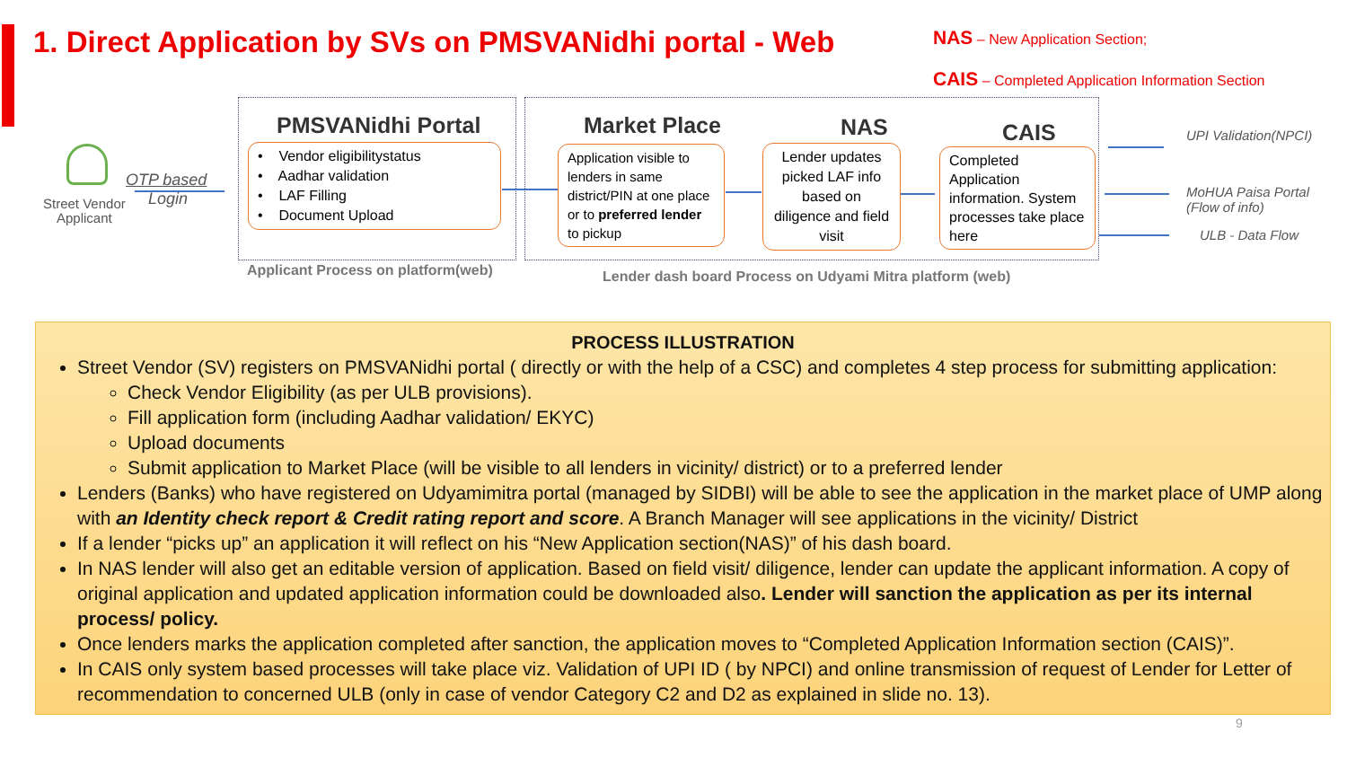1. Direct Application by SVs on PMSVANidhi portal - Web
NAS – New Application Section;
CAIS – Completed Application Information Section
Street Vendor
Applicant
OTP based
Login
PMSVANidhi Portal
• Vendor eligibilitystatus
• Aadhar validation
• LAF Filling
• Document Upload
Applicant Process on platform(web)
Market Place NAS CAIS
Application visible to lenders in same district/PIN at one place or to preferred lender to pickup
Lender updates picked LAF info based on diligence and field visit
Completed Application information. System processes take place here
Lender dash board Process on Udyami Mitra platform (web)
UPI Validation(NPCI)
MoHUA Paisa Portal
(Flow of info)
ULB - Data Flow
PROCESS ILLUSTRATION
Street Vendor (SV) registers on PMSVANidhi portal ( directly or with the help of a CSC) and completes 4 step process for submitting application:
Check Vendor Eligibility (as per ULB provisions).
Fill application form (including Aadhar validation/ EKYC)
Upload documents
Submit application to Market Place (will be visible to all lenders in vicinity/ district) or to a preferred lender
Lenders (Banks) who have registered on Udyamimitra portal (managed by SIDBI) will be able to see the application in the market place of UMP along with an Identity check report & Credit rating report and score. A Branch Manager will see applications in the vicinity/ District
If a lender “picks up” an application it will reflect on his “New Application section(NAS)” of his dash board.
In NAS lender will also get an editable version of application. Based on field visit/ diligence, lender can update the applicant information. A copy of original application and updated application information could be downloaded also. Lender will sanction the application as per its internal process/ policy.
Once lenders marks the application completed after sanction, the application moves to “Completed Application Information section (CAIS)”.
In CAIS only system based processes will take place viz. Validation of UPI ID ( by NPCI) and online transmission of request of Lender for Letter of recommendation to concerned ULB (only in case of vendor Category C2 and D2 as explained in slide no. 13).
9